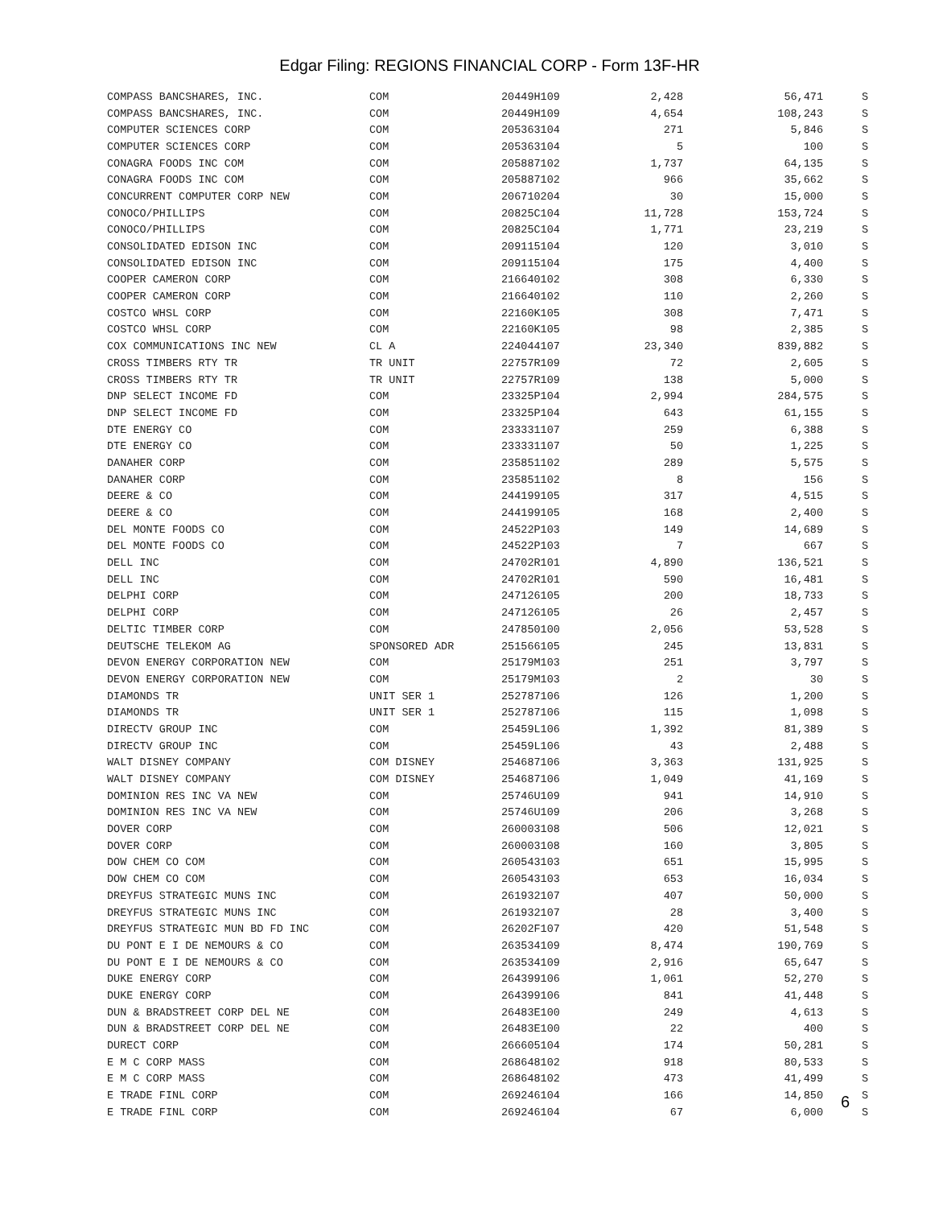Edgar Filing: REGIONS FINANCIAL CORP - Form 13F-HR
| COMPASS BANCSHARES, INC. | COM | 20449H109 | 2,428 | 56,471 | S |
| COMPASS BANCSHARES, INC. | COM | 20449H109 | 4,654 | 108,243 | S |
| COMPUTER SCIENCES CORP | COM | 205363104 | 271 | 5,846 | S |
| COMPUTER SCIENCES CORP | COM | 205363104 | 5 | 100 | S |
| CONAGRA FOODS INC COM | COM | 205887102 | 1,737 | 64,135 | S |
| CONAGRA FOODS INC COM | COM | 205887102 | 966 | 35,662 | S |
| CONCURRENT COMPUTER CORP NEW | COM | 206710204 | 30 | 15,000 | S |
| CONOCO/PHILLIPS | COM | 20825C104 | 11,728 | 153,724 | S |
| CONOCO/PHILLIPS | COM | 20825C104 | 1,771 | 23,219 | S |
| CONSOLIDATED EDISON INC | COM | 209115104 | 120 | 3,010 | S |
| CONSOLIDATED EDISON INC | COM | 209115104 | 175 | 4,400 | S |
| COOPER CAMERON CORP | COM | 216640102 | 308 | 6,330 | S |
| COOPER CAMERON CORP | COM | 216640102 | 110 | 2,260 | S |
| COSTCO WHSL CORP | COM | 22160K105 | 308 | 7,471 | S |
| COSTCO WHSL CORP | COM | 22160K105 | 98 | 2,385 | S |
| COX COMMUNICATIONS INC NEW | CL A | 224044107 | 23,340 | 839,882 | S |
| CROSS TIMBERS RTY TR | TR UNIT | 22757R109 | 72 | 2,605 | S |
| CROSS TIMBERS RTY TR | TR UNIT | 22757R109 | 138 | 5,000 | S |
| DNP SELECT INCOME FD | COM | 23325P104 | 2,994 | 284,575 | S |
| DNP SELECT INCOME FD | COM | 23325P104 | 643 | 61,155 | S |
| DTE ENERGY CO | COM | 233331107 | 259 | 6,388 | S |
| DTE ENERGY CO | COM | 233331107 | 50 | 1,225 | S |
| DANAHER CORP | COM | 235851102 | 289 | 5,575 | S |
| DANAHER CORP | COM | 235851102 | 8 | 156 | S |
| DEERE & CO | COM | 244199105 | 317 | 4,515 | S |
| DEERE & CO | COM | 244199105 | 168 | 2,400 | S |
| DEL MONTE FOODS CO | COM | 24522P103 | 149 | 14,689 | S |
| DEL MONTE FOODS CO | COM | 24522P103 | 7 | 667 | S |
| DELL INC | COM | 24702R101 | 4,890 | 136,521 | S |
| DELL INC | COM | 24702R101 | 590 | 16,481 | S |
| DELPHI CORP | COM | 247126105 | 200 | 18,733 | S |
| DELPHI CORP | COM | 247126105 | 26 | 2,457 | S |
| DELTIC TIMBER CORP | COM | 247850100 | 2,056 | 53,528 | S |
| DEUTSCHE TELEKOM AG | SPONSORED ADR | 251566105 | 245 | 13,831 | S |
| DEVON ENERGY CORPORATION NEW | COM | 25179M103 | 251 | 3,797 | S |
| DEVON ENERGY CORPORATION NEW | COM | 25179M103 | 2 | 30 | S |
| DIAMONDS TR | UNIT SER 1 | 252787106 | 126 | 1,200 | S |
| DIAMONDS TR | UNIT SER 1 | 252787106 | 115 | 1,098 | S |
| DIRECTV GROUP INC | COM | 25459L106 | 1,392 | 81,389 | S |
| DIRECTV GROUP INC | COM | 25459L106 | 43 | 2,488 | S |
| WALT DISNEY COMPANY | COM DISNEY | 254687106 | 3,363 | 131,925 | S |
| WALT DISNEY COMPANY | COM DISNEY | 254687106 | 1,049 | 41,169 | S |
| DOMINION RES INC VA NEW | COM | 25746U109 | 941 | 14,910 | S |
| DOMINION RES INC VA NEW | COM | 25746U109 | 206 | 3,268 | S |
| DOVER CORP | COM | 260003108 | 506 | 12,021 | S |
| DOVER CORP | COM | 260003108 | 160 | 3,805 | S |
| DOW CHEM CO COM | COM | 260543103 | 651 | 15,995 | S |
| DOW CHEM CO COM | COM | 260543103 | 653 | 16,034 | S |
| DREYFUS STRATEGIC MUNS INC | COM | 261932107 | 407 | 50,000 | S |
| DREYFUS STRATEGIC MUNS INC | COM | 261932107 | 28 | 3,400 | S |
| DREYFUS STRATEGIC MUN BD FD INC | COM | 26202F107 | 420 | 51,548 | S |
| DU PONT E I DE NEMOURS & CO | COM | 263534109 | 8,474 | 190,769 | S |
| DU PONT E I DE NEMOURS & CO | COM | 263534109 | 2,916 | 65,647 | S |
| DUKE ENERGY CORP | COM | 264399106 | 1,061 | 52,270 | S |
| DUKE ENERGY CORP | COM | 264399106 | 841 | 41,448 | S |
| DUN & BRADSTREET CORP DEL NE | COM | 26483E100 | 249 | 4,613 | S |
| DUN & BRADSTREET CORP DEL NE | COM | 26483E100 | 22 | 400 | S |
| DURECT CORP | COM | 266605104 | 174 | 50,281 | S |
| E M C CORP MASS | COM | 268648102 | 918 | 80,533 | S |
| E M C CORP MASS | COM | 268648102 | 473 | 41,499 | S |
| E TRADE FINL CORP | COM | 269246104 | 166 | 14,850 | S |
| E TRADE FINL CORP | COM | 269246104 | 67 | 6,000 | S |
6